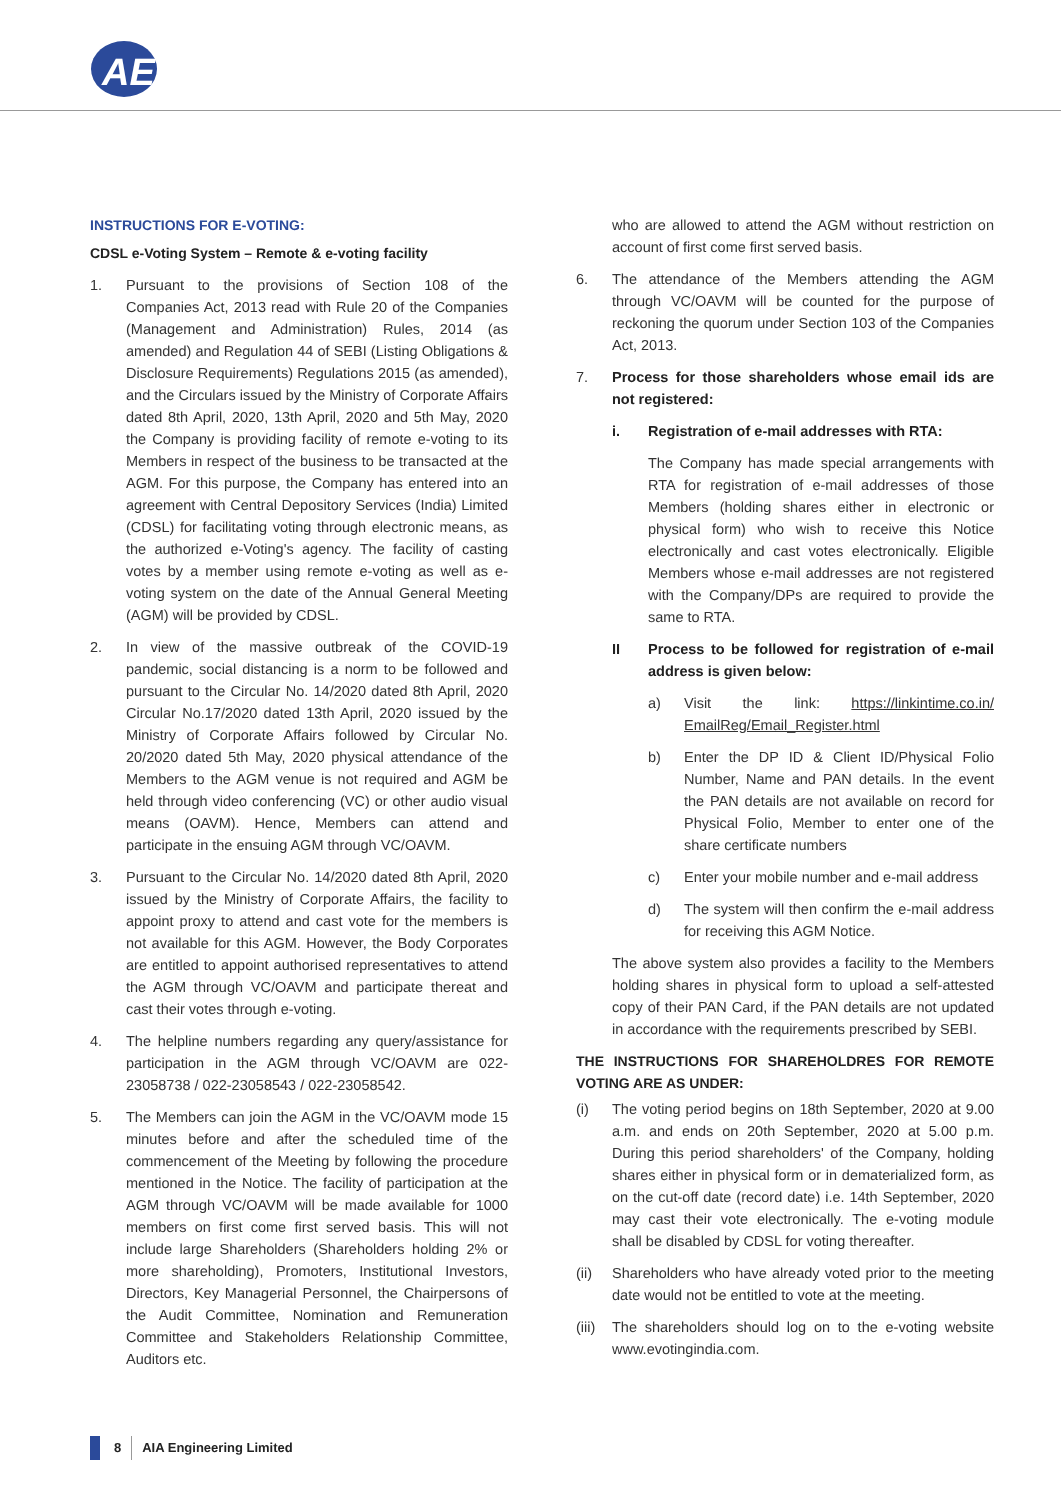AE
INSTRUCTIONS FOR E-VOTING:
CDSL e-Voting System – Remote & e-voting facility
1. Pursuant to the provisions of Section 108 of the Companies Act, 2013 read with Rule 20 of the Companies (Management and Administration) Rules, 2014 (as amended) and Regulation 44 of SEBI (Listing Obligations & Disclosure Requirements) Regulations 2015 (as amended), and the Circulars issued by the Ministry of Corporate Affairs dated 8th April, 2020, 13th April, 2020 and 5th May, 2020 the Company is providing facility of remote e-voting to its Members in respect of the business to be transacted at the AGM. For this purpose, the Company has entered into an agreement with Central Depository Services (India) Limited (CDSL) for facilitating voting through electronic means, as the authorized e-Voting's agency. The facility of casting votes by a member using remote e-voting as well as e-voting system on the date of the Annual General Meeting (AGM) will be provided by CDSL.
2. In view of the massive outbreak of the COVID-19 pandemic, social distancing is a norm to be followed and pursuant to the Circular No. 14/2020 dated 8th April, 2020 Circular No.17/2020 dated 13th April, 2020 issued by the Ministry of Corporate Affairs followed by Circular No. 20/2020 dated 5th May, 2020 physical attendance of the Members to the AGM venue is not required and AGM be held through video conferencing (VC) or other audio visual means (OAVM). Hence, Members can attend and participate in the ensuing AGM through VC/OAVM.
3. Pursuant to the Circular No. 14/2020 dated 8th April, 2020 issued by the Ministry of Corporate Affairs, the facility to appoint proxy to attend and cast vote for the members is not available for this AGM. However, the Body Corporates are entitled to appoint authorised representatives to attend the AGM through VC/OAVM and participate thereat and cast their votes through e-voting.
4. The helpline numbers regarding any query/assistance for participation in the AGM through VC/OAVM are 022- 23058738 / 022-23058543 / 022-23058542.
5. The Members can join the AGM in the VC/OAVM mode 15 minutes before and after the scheduled time of the commencement of the Meeting by following the procedure mentioned in the Notice. The facility of participation at the AGM through VC/OAVM will be made available for 1000 members on first come first served basis. This will not include large Shareholders (Shareholders holding 2% or more shareholding), Promoters, Institutional Investors, Directors, Key Managerial Personnel, the Chairpersons of the Audit Committee, Nomination and Remuneration Committee and Stakeholders Relationship Committee, Auditors etc.
who are allowed to attend the AGM without restriction on account of first come first served basis.
6. The attendance of the Members attending the AGM through VC/OAVM will be counted for the purpose of reckoning the quorum under Section 103 of the Companies Act, 2013.
7. Process for those shareholders whose email ids are not registered:
i. Registration of e-mail addresses with RTA:
The Company has made special arrangements with RTA for registration of e-mail addresses of those Members (holding shares either in electronic or physical form) who wish to receive this Notice electronically and cast votes electronically. Eligible Members whose e-mail addresses are not registered with the Company/DPs are required to provide the same to RTA.
II Process to be followed for registration of e-mail address is given below:
a) Visit the link: https://linkintime.co.in/ EmailReg/Email_Register.html
b) Enter the DP ID & Client ID/Physical Folio Number, Name and PAN details. In the event the PAN details are not available on record for Physical Folio, Member to enter one of the share certificate numbers
c) Enter your mobile number and e-mail address
d) The system will then confirm the e-mail address for receiving this AGM Notice.
The above system also provides a facility to the Members holding shares in physical form to upload a self-attested copy of their PAN Card, if the PAN details are not updated in accordance with the requirements prescribed by SEBI.
THE INSTRUCTIONS FOR SHAREHOLDRES FOR REMOTE VOTING ARE AS UNDER:
(i) The voting period begins on 18th September, 2020 at 9.00 a.m. and ends on 20th September, 2020 at 5.00 p.m. During this period shareholders' of the Company, holding shares either in physical form or in dematerialized form, as on the cut-off date (record date) i.e. 14th September, 2020 may cast their vote electronically. The e-voting module shall be disabled by CDSL for voting thereafter.
(ii) Shareholders who have already voted prior to the meeting date would not be entitled to vote at the meeting.
(iii)
The shareholders should log on to the e-voting website www.evotingindia.com.
8
AIA Engineering Limited